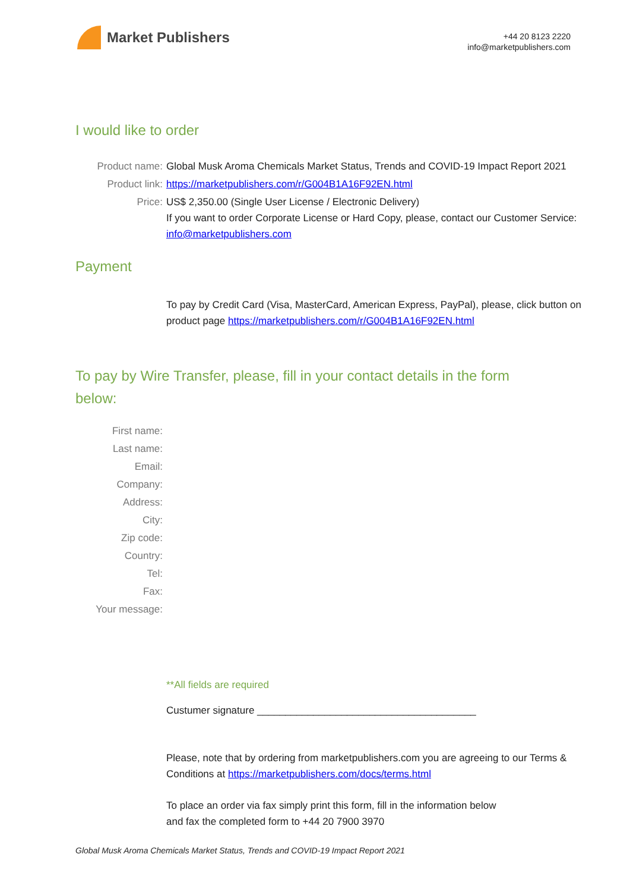Market Publishers
+44 20 8123 2220
info@marketpublishers.com
I would like to order
Product name: Global Musk Aroma Chemicals Market Status, Trends and COVID-19 Impact Report 2021
Product link: https://marketpublishers.com/r/G004B1A16F92EN.html
Price: US$ 2,350.00 (Single User License / Electronic Delivery)
If you want to order Corporate License or Hard Copy, please, contact our Customer Service:
info@marketpublishers.com
Payment
To pay by Credit Card (Visa, MasterCard, American Express, PayPal), please, click button on product page https://marketpublishers.com/r/G004B1A16F92EN.html
To pay by Wire Transfer, please, fill in your contact details in the form below:
First name:
Last name:
Email:
Company:
Address:
City:
Zip code:
Country:
Tel:
Fax:
Your message:
**All fields are required
Custumer signature _______________________________________
Please, note that by ordering from marketpublishers.com you are agreeing to our Terms & Conditions at https://marketpublishers.com/docs/terms.html
To place an order via fax simply print this form, fill in the information below
and fax the completed form to +44 20 7900 3970
Global Musk Aroma Chemicals Market Status, Trends and COVID-19 Impact Report 2021